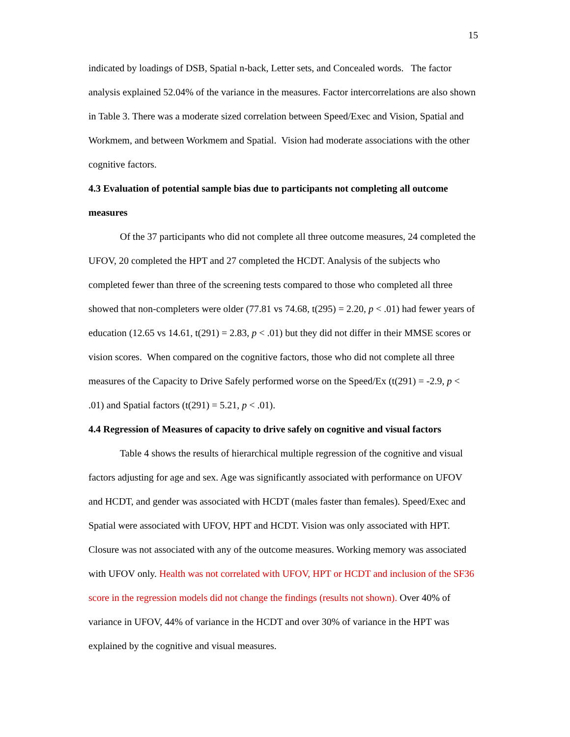15
indicated by loadings of DSB, Spatial n-back, Letter sets, and Concealed words. The factor analysis explained 52.04% of the variance in the measures. Factor intercorrelations are also shown in Table 3. There was a moderate sized correlation between Speed/Exec and Vision, Spatial and Workmem, and between Workmem and Spatial. Vision had moderate associations with the other cognitive factors.
4.3 Evaluation of potential sample bias due to participants not completing all outcome measures
Of the 37 participants who did not complete all three outcome measures, 24 completed the UFOV, 20 completed the HPT and 27 completed the HCDT. Analysis of the subjects who completed fewer than three of the screening tests compared to those who completed all three showed that non-completers were older (77.81 vs 74.68, t(295) = 2.20, p < .01) had fewer years of education (12.65 vs 14.61, t(291) = 2.83, p < .01) but they did not differ in their MMSE scores or vision scores. When compared on the cognitive factors, those who did not complete all three measures of the Capacity to Drive Safely performed worse on the Speed/Ex (t(291) = -2.9, p < .01) and Spatial factors (t(291) = 5.21, p < .01).
4.4 Regression of Measures of capacity to drive safely on cognitive and visual factors
Table 4 shows the results of hierarchical multiple regression of the cognitive and visual factors adjusting for age and sex. Age was significantly associated with performance on UFOV and HCDT, and gender was associated with HCDT (males faster than females). Speed/Exec and Spatial were associated with UFOV, HPT and HCDT. Vision was only associated with HPT. Closure was not associated with any of the outcome measures. Working memory was associated with UFOV only. Health was not correlated with UFOV, HPT or HCDT and inclusion of the SF36 score in the regression models did not change the findings (results not shown). Over 40% of variance in UFOV, 44% of variance in the HCDT and over 30% of variance in the HPT was explained by the cognitive and visual measures.